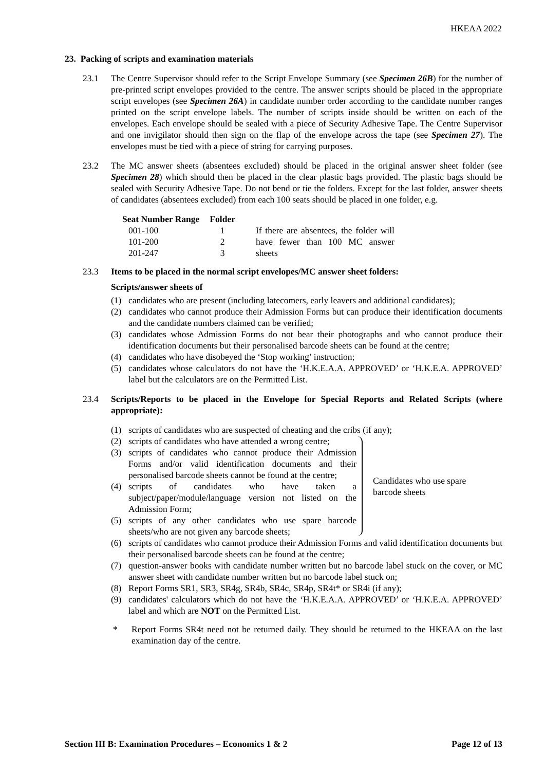HKEAA 2022
23. Packing of scripts and examination materials
23.1 The Centre Supervisor should refer to the Script Envelope Summary (see Specimen 26B) for the number of pre-printed script envelopes provided to the centre. The answer scripts should be placed in the appropriate script envelopes (see Specimen 26A) in candidate number order according to the candidate number ranges printed on the script envelope labels. The number of scripts inside should be written on each of the envelopes. Each envelope should be sealed with a piece of Security Adhesive Tape. The Centre Supervisor and one invigilator should then sign on the flap of the envelope across the tape (see Specimen 27). The envelopes must be tied with a piece of string for carrying purposes.
23.2 The MC answer sheets (absentees excluded) should be placed in the original answer sheet folder (see Specimen 28) which should then be placed in the clear plastic bags provided. The plastic bags should be sealed with Security Adhesive Tape. Do not bend or tie the folders. Except for the last folder, answer sheets of candidates (absentees excluded) from each 100 seats should be placed in one folder, e.g.
| Seat Number Range | Folder | |
| --- | --- | --- |
| 001-100 | 1 | If there are absentees, the folder will have fewer than 100 MC answer sheets |
| 101-200 | 2 | |
| 201-247 | 3 | |
23.3 Items to be placed in the normal script envelopes/MC answer sheet folders:
Scripts/answer sheets of
(1) candidates who are present (including latecomers, early leavers and additional candidates);
(2) candidates who cannot produce their Admission Forms but can produce their identification documents and the candidate numbers claimed can be verified;
(3) candidates whose Admission Forms do not bear their photographs and who cannot produce their identification documents but their personalised barcode sheets can be found at the centre;
(4) candidates who have disobeyed the ‘Stop working’ instruction;
(5) candidates whose calculators do not have the ‘H.K.E.A.A. APPROVED’ or ‘H.K.E.A. APPROVED’ label but the calculators are on the Permitted List.
23.4 Scripts/Reports to be placed in the Envelope for Special Reports and Related Scripts (where appropriate):
(1) scripts of candidates who are suspected of cheating and the cribs (if any);
(2) scripts of candidates who have attended a wrong centre;
(3) scripts of candidates who cannot produce their Admission Forms and/or valid identification documents and their personalised barcode sheets cannot be found at the centre;
(4) scripts of candidates who have taken a subject/paper/module/language version not listed on the Admission Form;
(5) scripts of any other candidates who use spare barcode sheets/who are not given any barcode sheets;
Candidates who use spare barcode sheets
(6) scripts of candidates who cannot produce their Admission Forms and valid identification documents but their personalised barcode sheets can be found at the centre;
(7) question-answer books with candidate number written but no barcode label stuck on the cover, or MC answer sheet with candidate number written but no barcode label stuck on;
(8) Report Forms SR1, SR3, SR4g, SR4b, SR4c, SR4p, SR4t* or SR4i (if any);
(9) candidates' calculators which do not have the ‘H.K.E.A.A. APPROVED’ or ‘H.K.E.A. APPROVED’ label and which are NOT on the Permitted List.
* Report Forms SR4t need not be returned daily. They should be returned to the HKEAA on the last examination day of the centre.
Section III B: Examination Procedures – Economics 1 & 2 Page 12 of 13